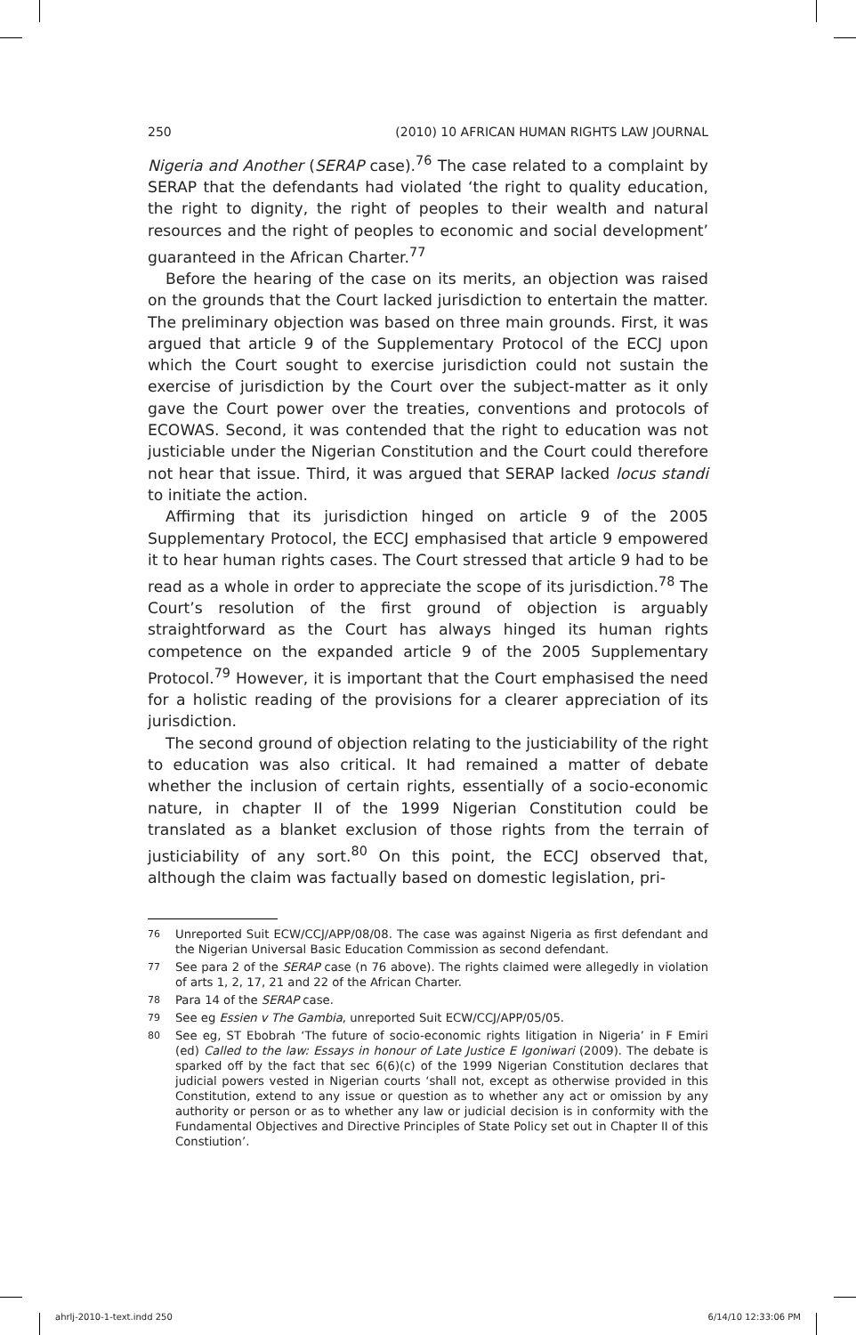250 (2010) 10 AFRICAN HUMAN RIGHTS LAW JOURNAL
Nigeria and Another (SERAP case).<sup>76</sup> The case related to a complaint by SERAP that the defendants had violated ‘the right to quality education, the right to dignity, the right of peoples to their wealth and natural resources and the right of peoples to economic and social development’ guaranteed in the African Charter.<sup>77</sup>
Before the hearing of the case on its merits, an objection was raised on the grounds that the Court lacked jurisdiction to entertain the matter. The preliminary objection was based on three main grounds. First, it was argued that article 9 of the Supplementary Protocol of the ECCJ upon which the Court sought to exercise jurisdiction could not sustain the exercise of jurisdiction by the Court over the subject-matter as it only gave the Court power over the treaties, conventions and protocols of ECOWAS. Second, it was contended that the right to education was not justiciable under the Nigerian Constitution and the Court could therefore not hear that issue. Third, it was argued that SERAP lacked locus standi to initiate the action.
Affirming that its jurisdiction hinged on article 9 of the 2005 Supplementary Protocol, the ECCJ emphasised that article 9 empowered it to hear human rights cases. The Court stressed that article 9 had to be read as a whole in order to appreciate the scope of its jurisdiction.<sup>78</sup> The Court’s resolution of the first ground of objection is arguably straightforward as the Court has always hinged its human rights competence on the expanded article 9 of the 2005 Supplementary Protocol.<sup>79</sup> However, it is important that the Court emphasised the need for a holistic reading of the provisions for a clearer appreciation of its jurisdiction.
The second ground of objection relating to the justiciability of the right to education was also critical. It had remained a matter of debate whether the inclusion of certain rights, essentially of a socio-economic nature, in chapter II of the 1999 Nigerian Constitution could be translated as a blanket exclusion of those rights from the terrain of justiciability of any sort.<sup>80</sup> On this point, the ECCJ observed that, although the claim was factually based on domestic legislation, pri-
76 Unreported Suit ECW/CCJ/APP/08/08. The case was against Nigeria as first defendant and the Nigerian Universal Basic Education Commission as second defendant.
77 See para 2 of the SERAP case (n 76 above). The rights claimed were allegedly in violation of arts 1, 2, 17, 21 and 22 of the African Charter.
78 Para 14 of the SERAP case.
79 See eg Essien v The Gambia, unreported Suit ECW/CCJ/APP/05/05.
80 See eg, ST Ebobrah ‘The future of socio-economic rights litigation in Nigeria’ in F Emiri (ed) Called to the law: Essays in honour of Late Justice E Igoniwari (2009). The debate is sparked off by the fact that sec 6(6)(c) of the 1999 Nigerian Constitution declares that judicial powers vested in Nigerian courts ‘shall not, except as otherwise provided in this Constitution, extend to any issue or question as to whether any act or omission by any authority or person or as to whether any law or judicial decision is in conformity with the Fundamental Objectives and Directive Principles of State Policy set out in Chapter II of this Constiution’.
ahrlj-2010-1-text.indd 250 6/14/10 12:33:06 PM